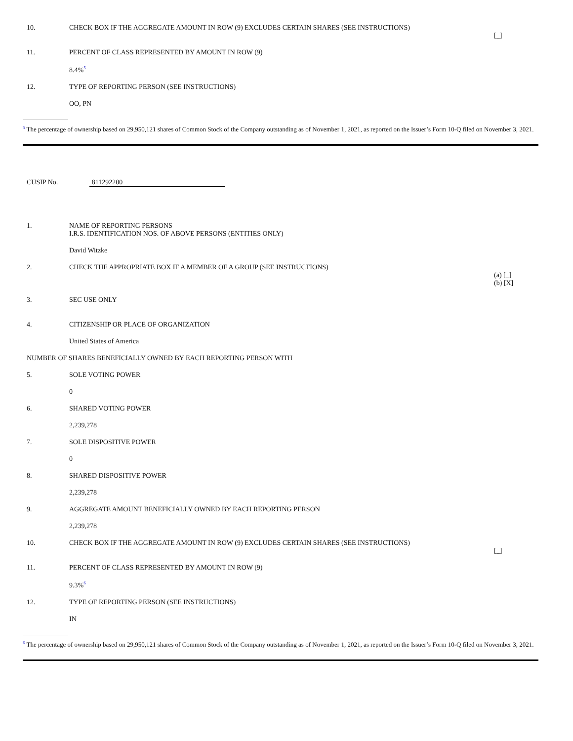| 10. | CHECK BOX IF THE AGGREGATE AMOUNT IN ROW (9) EXCLUDES CERTAIN SHARES (SEE INSTRUCTIONS) | [_] |
| 11. | PERCENT OF CLASS REPRESENTED BY AMOUNT IN ROW (9) | |
| | 8.4% 5 | |
| 12. | TYPE OF REPORTING PERSON (SEE INSTRUCTIONS) | |
| | OO, PN | |
5 The percentage of ownership based on 29,950,121 shares of Common Stock of the Company outstanding as of November 1, 2021, as reported on the Issuer’s Form 10-Q filed on November 3, 2021.
CUSIP No. 811292200
| 1. | NAME OF REPORTING PERSONS I.R.S. IDENTIFICATION NOS. OF ABOVE PERSONS (ENTITIES ONLY) | |
| | David Witzke | |
| 2. | CHECK THE APPROPRIATE BOX IF A MEMBER OF A GROUP (SEE INSTRUCTIONS) | (a) [_] (b) [X] |
| 3. | SEC USE ONLY | |
| 4. | CITIZENSHIP OR PLACE OF ORGANIZATION | |
| | United States of America | |
| NUMBER OF SHARES BENEFICIALLY OWNED BY EACH REPORTING PERSON WITH | | |
| 5. | SOLE VOTING POWER | |
| | 0 | |
| 6. | SHARED VOTING POWER | |
| | 2,239,278 | |
| 7. | SOLE DISPOSITIVE POWER | |
| | 0 | |
| 8. | SHARED DISPOSITIVE POWER | |
| | 2,239,278 | |
| 9. | AGGREGATE AMOUNT BENEFICIALLY OWNED BY EACH REPORTING PERSON | |
| | 2,239,278 | |
| 10. | CHECK BOX IF THE AGGREGATE AMOUNT IN ROW (9) EXCLUDES CERTAIN SHARES (SEE INSTRUCTIONS) | [_] |
| 11. | PERCENT OF CLASS REPRESENTED BY AMOUNT IN ROW (9) | |
| | 9.3% 6 | |
| 12. | TYPE OF REPORTING PERSON (SEE INSTRUCTIONS) | |
| | IN | |
6 The percentage of ownership based on 29,950,121 shares of Common Stock of the Company outstanding as of November 1, 2021, as reported on the Issuer’s Form 10-Q filed on November 3, 2021.